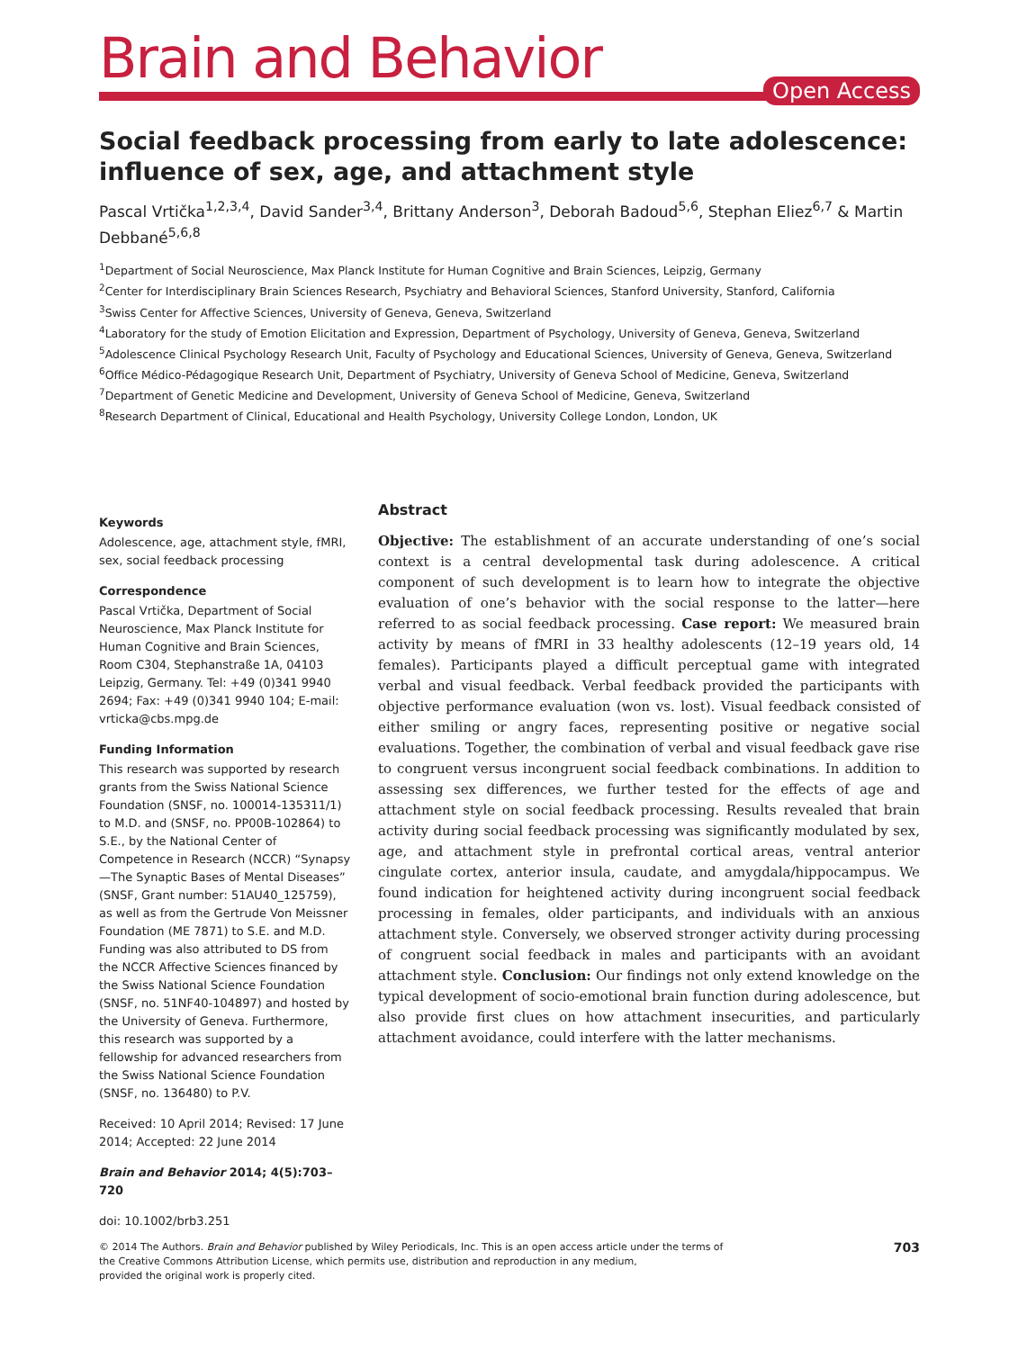Brain and Behavior
Open Access
Social feedback processing from early to late adolescence: influence of sex, age, and attachment style
Pascal Vrtička<sup>1,2,3,4</sup>, David Sander<sup>3,4</sup>, Brittany Anderson<sup>3</sup>, Deborah Badoud<sup>5,6</sup>, Stephan Eliez<sup>6,7</sup> & Martin Debbané<sup>5,6,8</sup>
<sup>1</sup> Department of Social Neuroscience, Max Planck Institute for Human Cognitive and Brain Sciences, Leipzig, Germany
<sup>2</sup> Center for Interdisciplinary Brain Sciences Research, Psychiatry and Behavioral Sciences, Stanford University, Stanford, California
<sup>3</sup> Swiss Center for Affective Sciences, University of Geneva, Geneva, Switzerland
<sup>4</sup> Laboratory for the study of Emotion Elicitation and Expression, Department of Psychology, University of Geneva, Geneva, Switzerland
<sup>5</sup> Adolescence Clinical Psychology Research Unit, Faculty of Psychology and Educational Sciences, University of Geneva, Geneva, Switzerland
<sup>6</sup> Office Médico-Pédagogique Research Unit, Department of Psychiatry, University of Geneva School of Medicine, Geneva, Switzerland
<sup>7</sup> Department of Genetic Medicine and Development, University of Geneva School of Medicine, Geneva, Switzerland
<sup>8</sup> Research Department of Clinical, Educational and Health Psychology, University College London, London, UK
Keywords
Adolescence, age, attachment style, fMRI, sex, social feedback processing
Correspondence
Pascal Vrtička, Department of Social Neuroscience, Max Planck Institute for Human Cognitive and Brain Sciences, Room C304, Stephanstraße 1A, 04103 Leipzig, Germany. Tel: +49 (0)341 9940 2694; Fax: +49 (0)341 9940 104; E-mail: vrticka@cbs.mpg.de
Funding Information
This research was supported by research grants from the Swiss National Science Foundation (SNSF, no. 100014-135311/1) to M.D. and (SNSF, no. PP00B-102864) to S.E., by the National Center of Competence in Research (NCCR) “Synapsy—The Synaptic Bases of Mental Diseases” (SNSF, Grant number: 51AU40_125759), as well as from the Gertrude Von Meissner Foundation (ME 7871) to S.E. and M.D. Funding was also attributed to DS from the NCCR Affective Sciences financed by the Swiss National Science Foundation (SNSF, no. 51NF40-104897) and hosted by the University of Geneva. Furthermore, this research was supported by a fellowship for advanced researchers from the Swiss National Science Foundation (SNSF, no. 136480) to P.V.
Received: 10 April 2014; Revised: 17 June 2014; Accepted: 22 June 2014
Brain and Behavior 2014; 4(5):703–720
doi: 10.1002/brb3.251
Abstract
Objective: The establishment of an accurate understanding of one’s social context is a central developmental task during adolescence. A critical component of such development is to learn how to integrate the objective evaluation of one’s behavior with the social response to the latter—here referred to as social feedback processing. Case report: We measured brain activity by means of fMRI in 33 healthy adolescents (12–19 years old, 14 females). Participants played a difficult perceptual game with integrated verbal and visual feedback. Verbal feedback provided the participants with objective performance evaluation (won vs. lost). Visual feedback consisted of either smiling or angry faces, representing positive or negative social evaluations. Together, the combination of verbal and visual feedback gave rise to congruent versus incongruent social feedback combinations. In addition to assessing sex differences, we further tested for the effects of age and attachment style on social feedback processing. Results revealed that brain activity during social feedback processing was significantly modulated by sex, age, and attachment style in prefrontal cortical areas, ventral anterior cingulate cortex, anterior insula, caudate, and amygdala/hippocampus. We found indication for heightened activity during incongruent social feedback processing in females, older participants, and individuals with an anxious attachment style. Conversely, we observed stronger activity during processing of congruent social feedback in males and participants with an avoidant attachment style. Conclusion: Our findings not only extend knowledge on the typical development of socio-emotional brain function during adolescence, but also provide first clues on how attachment insecurities, and particularly attachment avoidance, could interfere with the latter mechanisms.
© 2014 The Authors. Brain and Behavior published by Wiley Periodicals, Inc. This is an open access article under the terms of
the Creative Commons Attribution License, which permits use, distribution and reproduction in any medium,
provided the original work is properly cited.
703